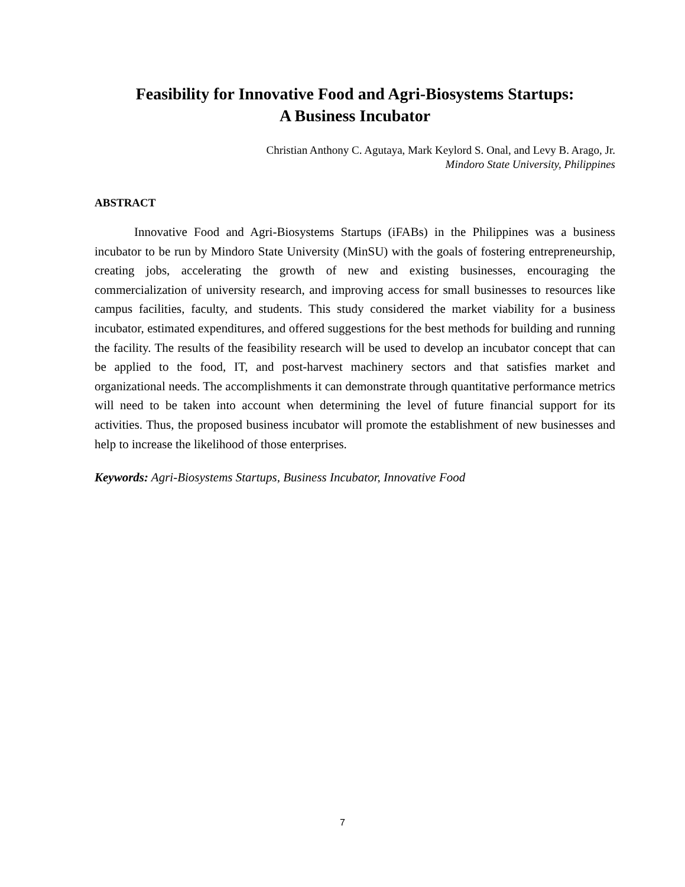Feasibility for Innovative Food and Agri-Biosystems Startups:
A Business Incubator
Christian Anthony C. Agutaya, Mark Keylord S. Onal, and Levy B. Arago, Jr.
Mindoro State University, Philippines
ABSTRACT
Innovative Food and Agri-Biosystems Startups (iFABs) in the Philippines was a business incubator to be run by Mindoro State University (MinSU) with the goals of fostering entrepreneurship, creating jobs, accelerating the growth of new and existing businesses, encouraging the commercialization of university research, and improving access for small businesses to resources like campus facilities, faculty, and students. This study considered the market viability for a business incubator, estimated expenditures, and offered suggestions for the best methods for building and running the facility. The results of the feasibility research will be used to develop an incubator concept that can be applied to the food, IT, and post-harvest machinery sectors and that satisfies market and organizational needs. The accomplishments it can demonstrate through quantitative performance metrics will need to be taken into account when determining the level of future financial support for its activities. Thus, the proposed business incubator will promote the establishment of new businesses and help to increase the likelihood of those enterprises.
Keywords: Agri-Biosystems Startups, Business Incubator, Innovative Food
7